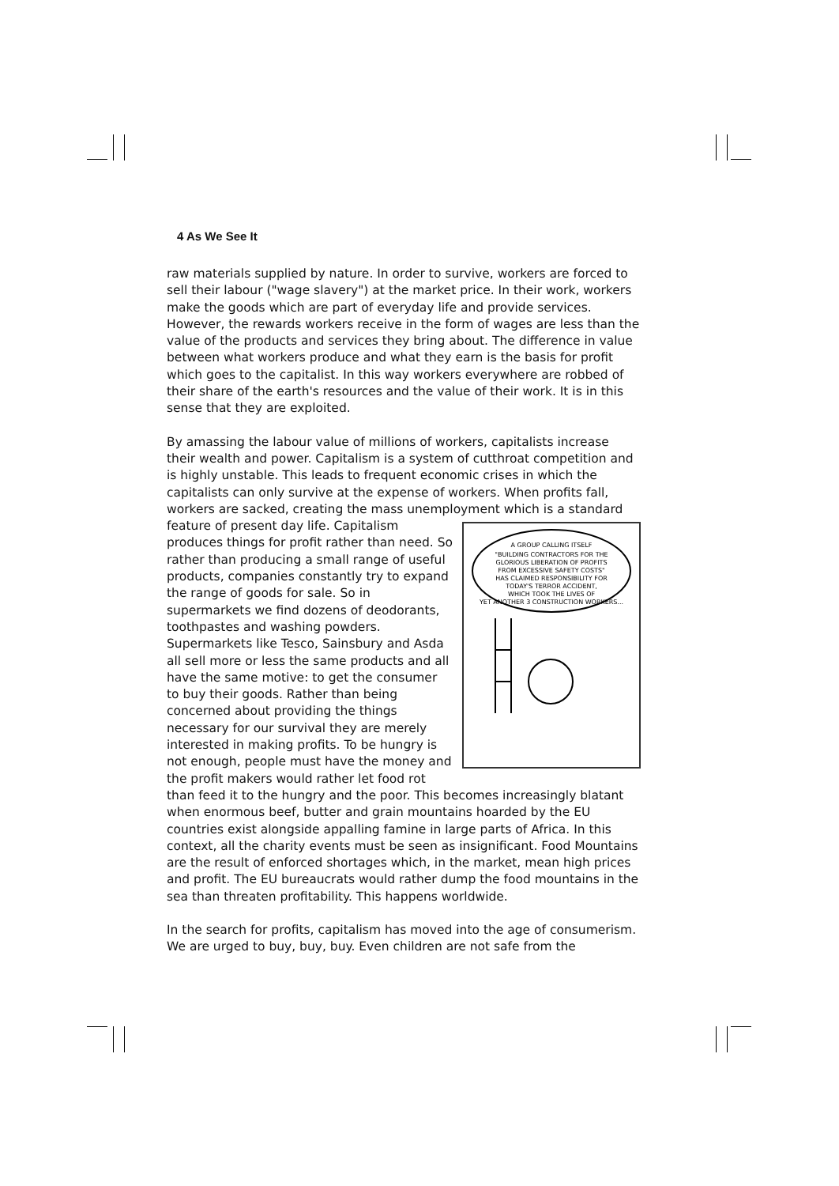4 As We See It
raw materials supplied by nature. In order to survive, workers are forced to sell their labour ("wage slavery") at the market price. In their work, workers make the goods which are part of everyday life and provide services. However, the rewards workers receive in the form of wages are less than the value of the products and services they bring about. The difference in value between what workers produce and what they earn is the basis for profit which goes to the capitalist. In this way workers everywhere are robbed of their share of the earth's resources and the value of their work. It is in this sense that they are exploited.
By amassing the labour value of millions of workers, capitalists increase their wealth and power. Capitalism is a system of cutthroat competition and is highly unstable. This leads to frequent economic crises in which the capitalists can only survive at the expense of workers. When profits fall, workers are sacked, creating the mass unemployment which is a standard
A GROUP CALLING ITSELF
"BUILDING CONTRACTORS FOR THE
GLORIOUS LIBERATION OF PROFITS
FROM EXCESSIVE SAFETY COSTS"
HAS CLAIMED RESPONSIBILITY FOR
TODAY'S TERROR ACCIDENT,
WHICH TOOK THE LIVES OF
YET ANOTHER 3 CONSTRUCTION WORKERS...
feature of present day life. Capitalism produces things for profit rather than need. So rather than producing a small range of useful products, companies constantly try to expand the range of goods for sale. So in supermarkets we find dozens of deodorants, toothpastes and washing powders. Supermarkets like Tesco, Sainsbury and Asda all sell more or less the same products and all have the same motive: to get the consumer to buy their goods. Rather than being concerned about providing the things necessary for our survival they are merely interested in making profits. To be hungry is not enough, people must have the money and the profit makers would rather let food rot than feed it to the hungry and the poor. This becomes increasingly blatant when enormous beef, butter and grain mountains hoarded by the EU countries exist alongside appalling famine in large parts of Africa. In this context, all the charity events must be seen as insignificant. Food Mountains are the result of enforced shortages which, in the market, mean high prices and profit. The EU bureaucrats would rather dump the food mountains in the sea than threaten profitability. This happens worldwide.
In the search for profits, capitalism has moved into the age of consumerism. We are urged to buy, buy, buy. Even children are not safe from the